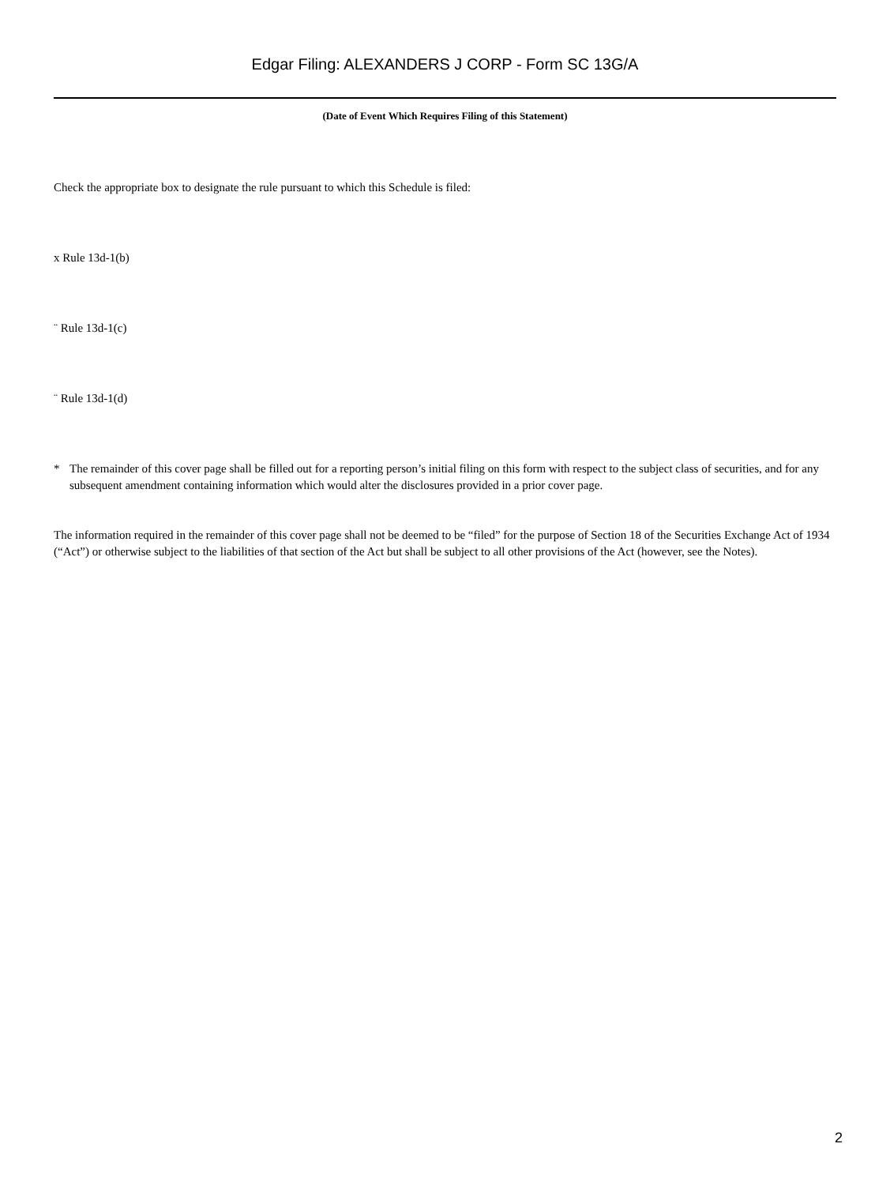Edgar Filing: ALEXANDERS J CORP - Form SC 13G/A
(Date of Event Which Requires Filing of this Statement)
Check the appropriate box to designate the rule pursuant to which this Schedule is filed:
x Rule 13d-1(b)
¨ Rule 13d-1(c)
¨ Rule 13d-1(d)
* The remainder of this cover page shall be filled out for a reporting person’s initial filing on this form with respect to the subject class of securities, and for any subsequent amendment containing information which would alter the disclosures provided in a prior cover page.
The information required in the remainder of this cover page shall not be deemed to be “filed” for the purpose of Section 18 of the Securities Exchange Act of 1934 (“Act”) or otherwise subject to the liabilities of that section of the Act but shall be subject to all other provisions of the Act (however, see the Notes).
2